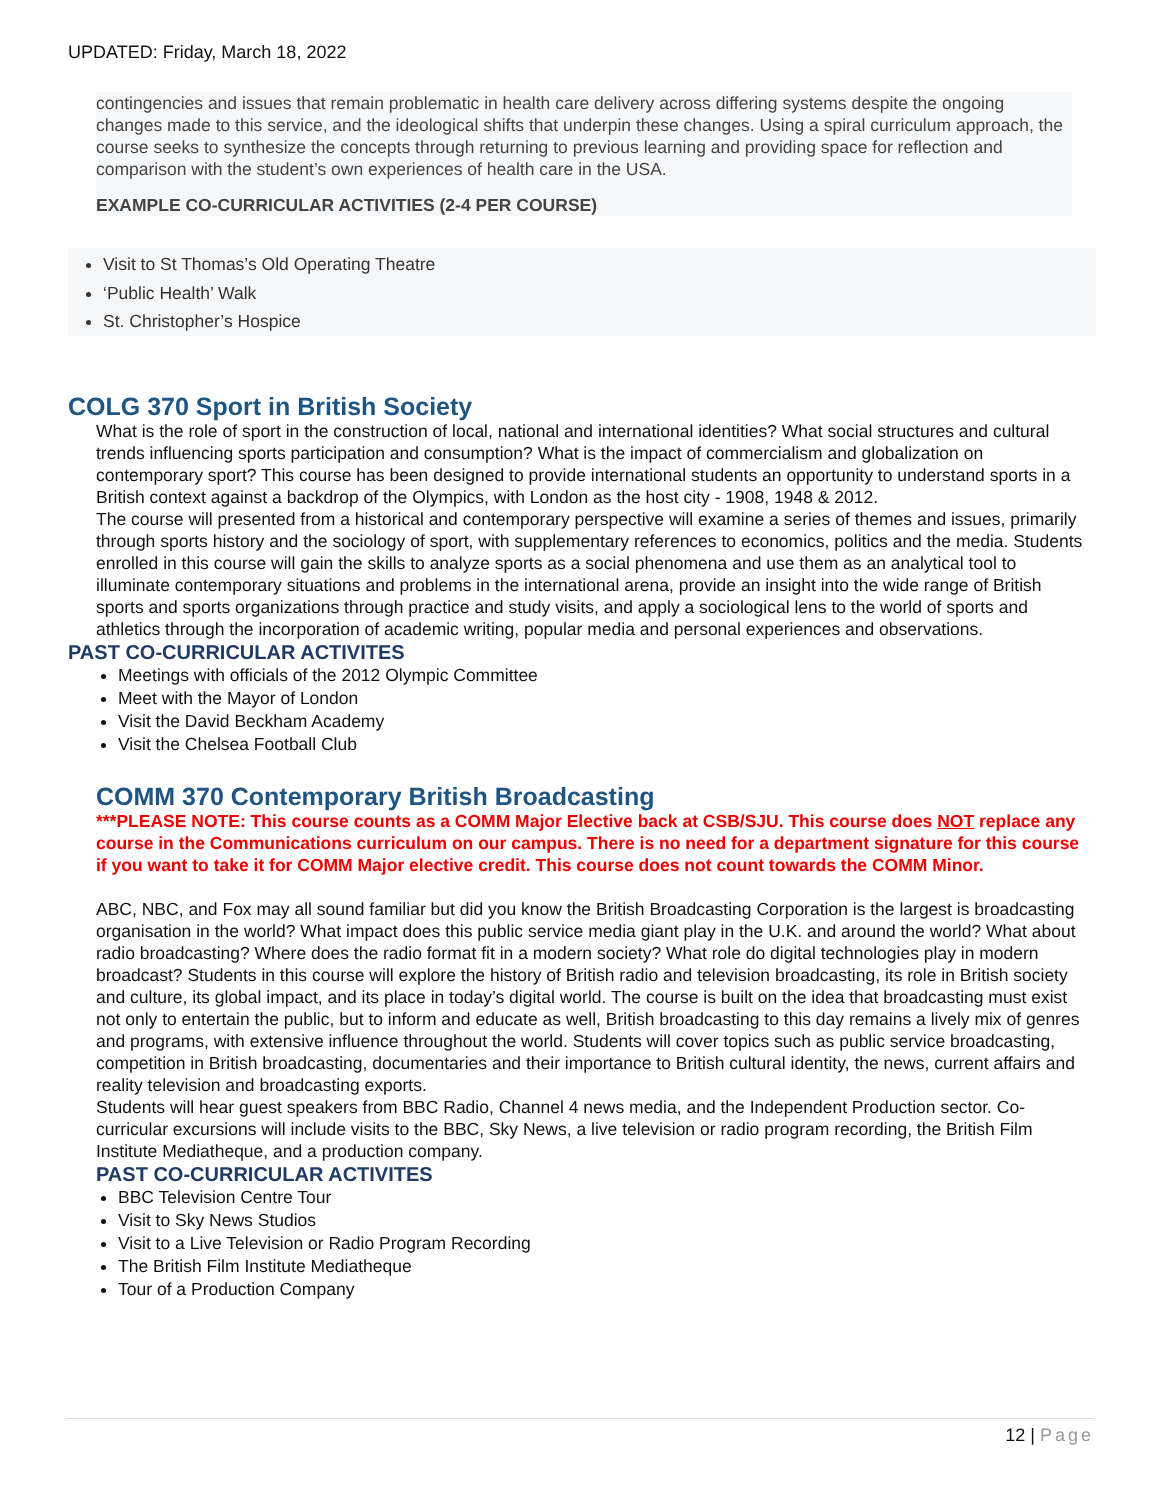UPDATED: Friday, March 18, 2022
contingencies and issues that remain problematic in health care delivery across differing systems despite the ongoing changes made to this service, and the ideological shifts that underpin these changes. Using a spiral curriculum approach, the course seeks to synthesize the concepts through returning to previous learning and providing space for reflection and comparison with the student’s own experiences of health care in the USA.
EXAMPLE CO-CURRICULAR ACTIVITIES (2-4 PER COURSE)
Visit to St Thomas’s Old Operating Theatre
‘Public Health’ Walk
St. Christopher’s Hospice
COLG 370 Sport in British Society
What is the role of sport in the construction of local, national and international identities? What social structures and cultural trends influencing sports participation and consumption? What is the impact of commercialism and globalization on contemporary sport? This course has been designed to provide international students an opportunity to understand sports in a British context against a backdrop of the Olympics, with London as the host city - 1908, 1948 & 2012.
The course will presented from a historical and contemporary perspective will examine a series of themes and issues, primarily through sports history and the sociology of sport, with supplementary references to economics, politics and the media. Students enrolled in this course will gain the skills to analyze sports as a social phenomena and use them as an analytical tool to illuminate contemporary situations and problems in the international arena, provide an insight into the wide range of British sports and sports organizations through practice and study visits, and apply a sociological lens to the world of sports and athletics through the incorporation of academic writing, popular media and personal experiences and observations.
PAST CO-CURRICULAR ACTIVITES
Meetings with officials of the 2012 Olympic Committee
Meet with the Mayor of London
Visit the David Beckham Academy
Visit the Chelsea Football Club
COMM 370 Contemporary British Broadcasting
***PLEASE NOTE: This course counts as a COMM Major Elective back at CSB/SJU. This course does NOT replace any course in the Communications curriculum on our campus. There is no need for a department signature for this course if you want to take it for COMM Major elective credit. This course does not count towards the COMM Minor.
ABC, NBC, and Fox may all sound familiar but did you know the British Broadcasting Corporation is the largest is broadcasting organisation in the world? What impact does this public service media giant play in the U.K. and around the world? What about radio broadcasting? Where does the radio format fit in a modern society? What role do digital technologies play in modern broadcast? Students in this course will explore the history of British radio and television broadcasting, its role in British society and culture, its global impact, and its place in today’s digital world. The course is built on the idea that broadcasting must exist not only to entertain the public, but to inform and educate as well, British broadcasting to this day remains a lively mix of genres and programs, with extensive influence throughout the world. Students will cover topics such as public service broadcasting, competition in British broadcasting, documentaries and their importance to British cultural identity, the news, current affairs and reality television and broadcasting exports.
Students will hear guest speakers from BBC Radio, Channel 4 news media, and the Independent Production sector. Co-curricular excursions will include visits to the BBC, Sky News, a live television or radio program recording, the British Film Institute Mediatheque, and a production company.
PAST CO-CURRICULAR ACTIVITES
BBC Television Centre Tour
Visit to Sky News Studios
Visit to a Live Television or Radio Program Recording
The British Film Institute Mediatheque
Tour of a Production Company
12 | Page